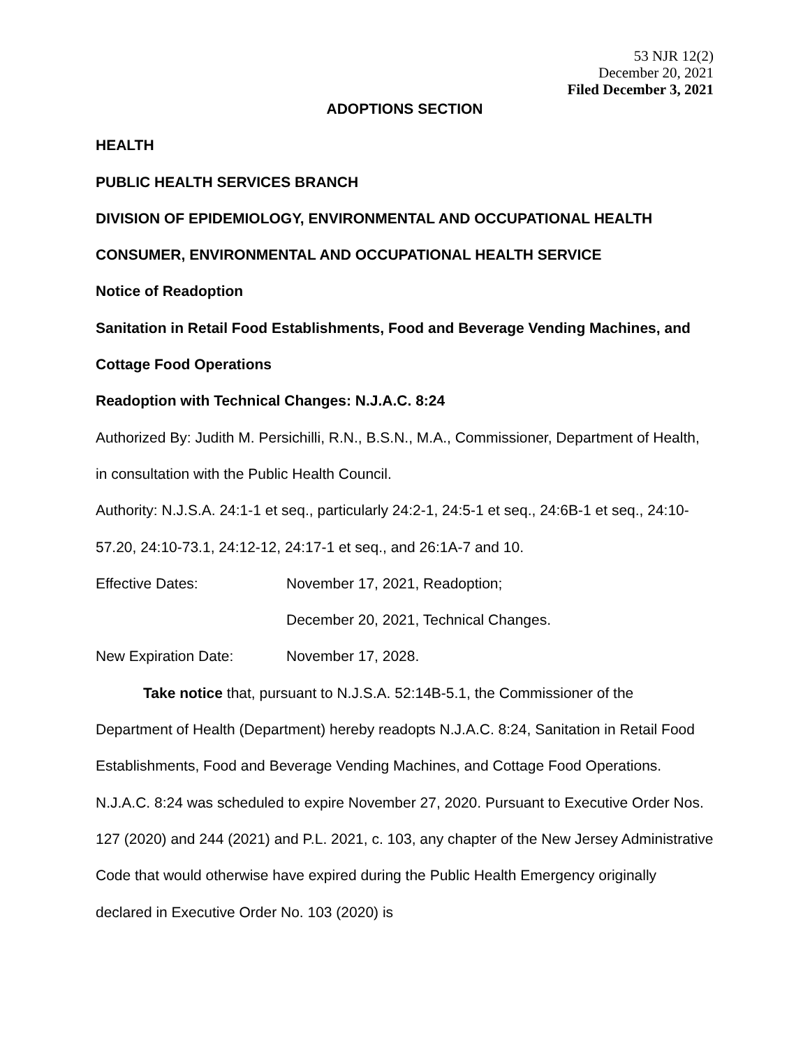53 NJR 12(2)
December 20, 2021
Filed December 3, 2021
ADOPTIONS SECTION
HEALTH
PUBLIC HEALTH SERVICES BRANCH
DIVISION OF EPIDEMIOLOGY, ENVIRONMENTAL AND OCCUPATIONAL HEALTH
CONSUMER, ENVIRONMENTAL AND OCCUPATIONAL HEALTH SERVICE
Notice of Readoption
Sanitation in Retail Food Establishments, Food and Beverage Vending Machines, and Cottage Food Operations
Readoption with Technical Changes: N.J.A.C. 8:24
Authorized By: Judith M. Persichilli, R.N., B.S.N., M.A., Commissioner, Department of Health, in consultation with the Public Health Council.
Authority: N.J.S.A. 24:1-1 et seq., particularly 24:2-1, 24:5-1 et seq., 24:6B-1 et seq., 24:10-57.20, 24:10-73.1, 24:12-12, 24:17-1 et seq., and 26:1A-7 and 10.
Effective Dates: November 17, 2021, Readoption;
December 20, 2021, Technical Changes.
New Expiration Date: November 17, 2028.
Take notice that, pursuant to N.J.S.A. 52:14B-5.1, the Commissioner of the Department of Health (Department) hereby readopts N.J.A.C. 8:24, Sanitation in Retail Food Establishments, Food and Beverage Vending Machines, and Cottage Food Operations. N.J.A.C. 8:24 was scheduled to expire November 27, 2020. Pursuant to Executive Order Nos. 127 (2020) and 244 (2021) and P.L. 2021, c. 103, any chapter of the New Jersey Administrative Code that would otherwise have expired during the Public Health Emergency originally declared in Executive Order No. 103 (2020) is